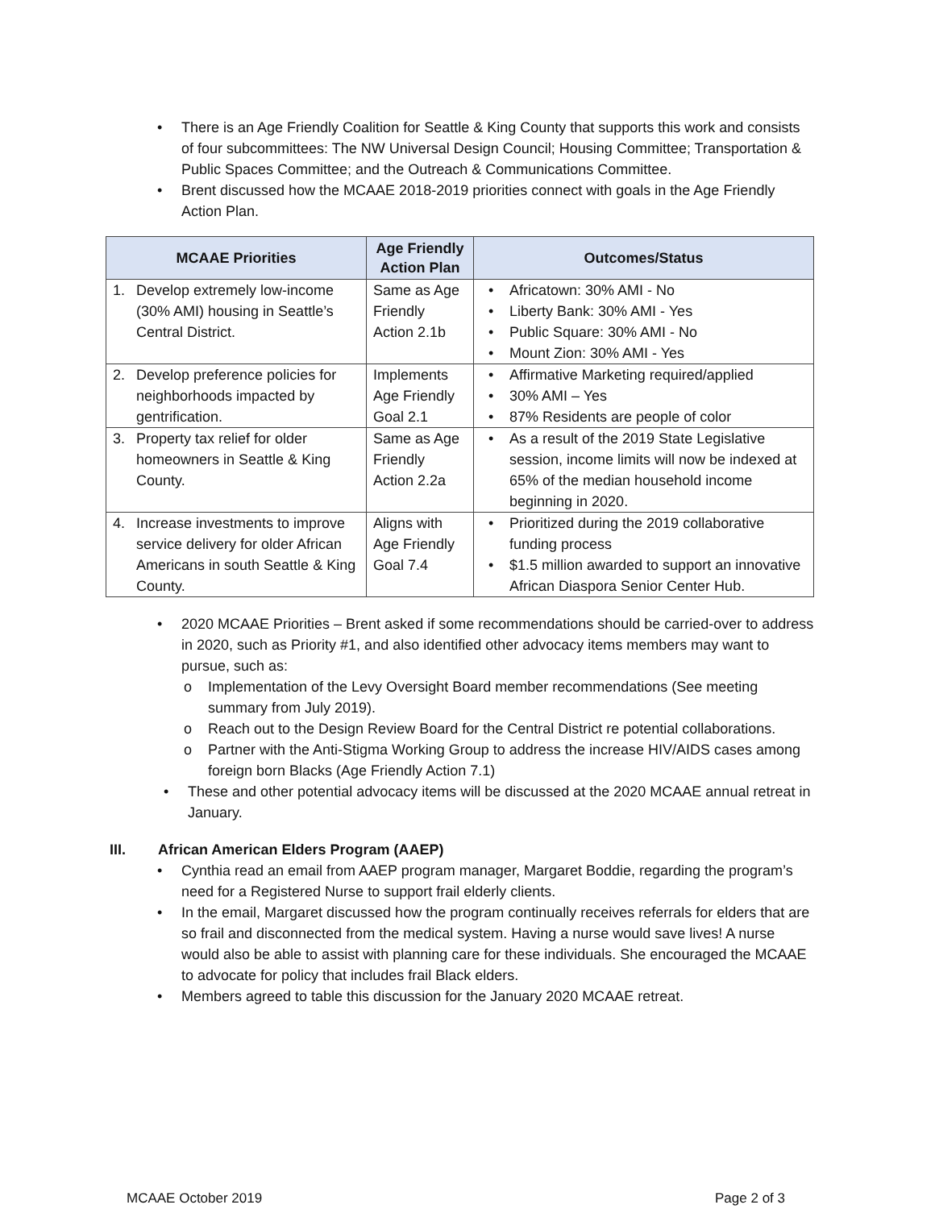• There is an Age Friendly Coalition for Seattle & King County that supports this work and consists of four subcommittees: The NW Universal Design Council; Housing Committee; Transportation & Public Spaces Committee; and the Outreach & Communications Committee.
• Brent discussed how the MCAAE 2018-2019 priorities connect with goals in the Age Friendly Action Plan.
| MCAAE Priorities | Age Friendly Action Plan | Outcomes/Status |
| --- | --- | --- |
| 1. Develop extremely low-income (30% AMI) housing in Seattle’s Central District. | Same as Age Friendly Action 2.1b | • Africatown: 30% AMI - No • Liberty Bank: 30% AMI - Yes • Public Square: 30% AMI - No • Mount Zion: 30% AMI - Yes |
| 2. Develop preference policies for neighborhoods impacted by gentrification. | Implements Age Friendly Goal 2.1 | • Affirmative Marketing required/applied • 30% AMI – Yes • 87% Residents are people of color |
| 3. Property tax relief for older homeowners in Seattle & King County. | Same as Age Friendly Action 2.2a | • As a result of the 2019 State Legislative session, income limits will now be indexed at 65% of the median household income beginning in 2020. |
| 4. Increase investments to improve service delivery for older African Americans in south Seattle & King County. | Aligns with Age Friendly Goal 7.4 | • Prioritized during the 2019 collaborative funding process • $1.5 million awarded to support an innovative African Diaspora Senior Center Hub. |
• 2020 MCAAE Priorities – Brent asked if some recommendations should be carried-over to address in 2020, such as Priority #1, and also identified other advocacy items members may want to pursue, such as:
o Implementation of the Levy Oversight Board member recommendations (See meeting summary from July 2019).
o Reach out to the Design Review Board for the Central District re potential collaborations.
o Partner with the Anti-Stigma Working Group to address the increase HIV/AIDS cases among foreign born Blacks (Age Friendly Action 7.1)
• These and other potential advocacy items will be discussed at the 2020 MCAAE annual retreat in January.
III. African American Elders Program (AAEP)
• Cynthia read an email from AAEP program manager, Margaret Boddie, regarding the program’s need for a Registered Nurse to support frail elderly clients.
• In the email, Margaret discussed how the program continually receives referrals for elders that are so frail and disconnected from the medical system. Having a nurse would save lives! A nurse would also be able to assist with planning care for these individuals. She encouraged the MCAAE to advocate for policy that includes frail Black elders.
• Members agreed to table this discussion for the January 2020 MCAAE retreat.
MCAAE October 2019 Page 2 of 3